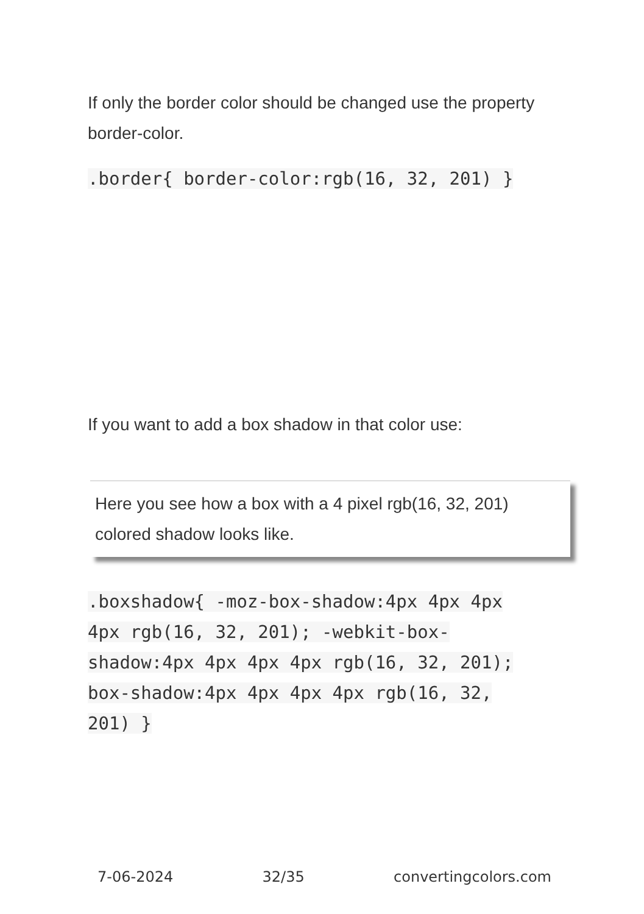If only the border color should be changed use the property border-color.
.border{ border-color:rgb(16, 32, 201) }
If you want to add a box shadow in that color use:
Here you see how a box with a 4 pixel rgb(16, 32, 201) colored shadow looks like.
.boxshadow{ -moz-box-shadow:4px 4px 4px 4px rgb(16, 32, 201); -webkit-box-shadow:4px 4px 4px 4px rgb(16, 32, 201); box-shadow:4px 4px 4px 4px rgb(16, 32, 201) }
7-06-2024 32/35 convertingcolors.com